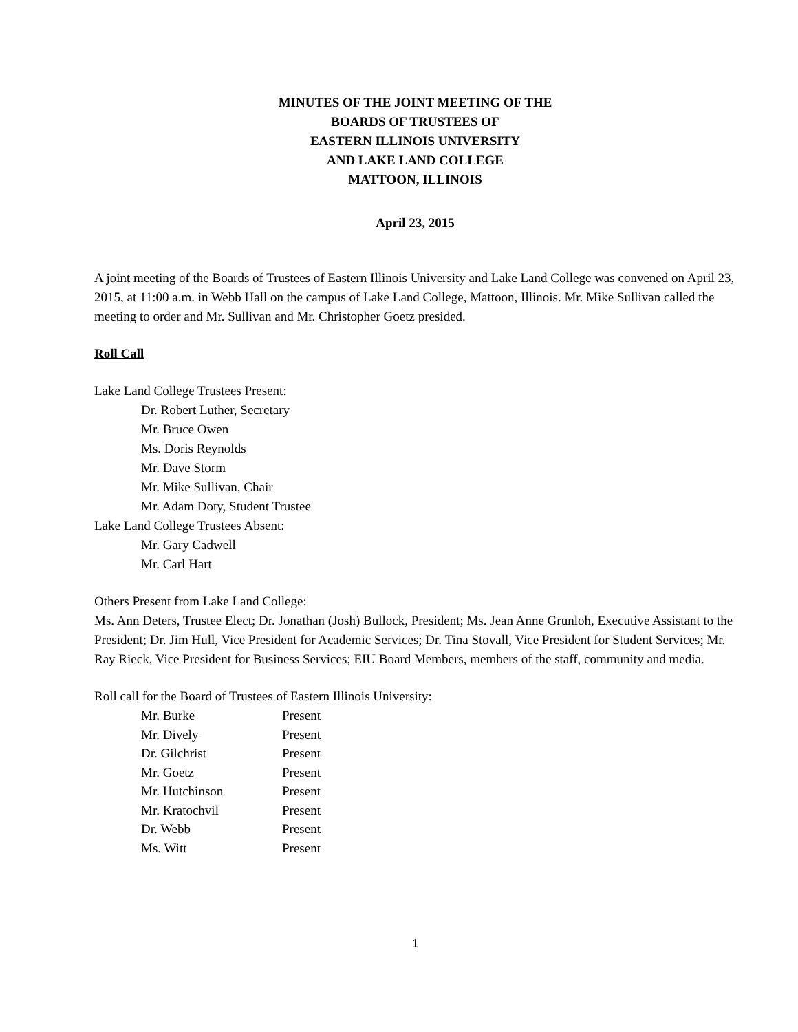MINUTES OF THE JOINT MEETING OF THE
BOARDS OF TRUSTEES OF
EASTERN ILLINOIS UNIVERSITY
AND LAKE LAND COLLEGE
MATTOON, ILLINOIS
April 23, 2015
A joint meeting of the Boards of Trustees of Eastern Illinois University and Lake Land College was convened on April 23, 2015, at 11:00 a.m. in Webb Hall on the campus of Lake Land College, Mattoon, Illinois. Mr. Mike Sullivan called the meeting to order and Mr. Sullivan and Mr. Christopher Goetz presided.
Roll Call
Lake Land College Trustees Present:
Dr. Robert Luther, Secretary
Mr. Bruce Owen
Ms. Doris Reynolds
Mr. Dave Storm
Mr. Mike Sullivan, Chair
Mr. Adam Doty, Student Trustee
Lake Land College Trustees Absent:
Mr. Gary Cadwell
Mr. Carl Hart
Others Present from Lake Land College:
Ms. Ann Deters, Trustee Elect; Dr. Jonathan (Josh) Bullock, President; Ms. Jean Anne Grunloh, Executive Assistant to the President; Dr. Jim Hull, Vice President for Academic Services; Dr. Tina Stovall, Vice President for Student Services; Mr. Ray Rieck, Vice President for Business Services; EIU Board Members, members of the staff, community and media.
Roll call for the Board of Trustees of Eastern Illinois University:
| Mr. Burke | Present |
| Mr. Dively | Present |
| Dr. Gilchrist | Present |
| Mr. Goetz | Present |
| Mr. Hutchinson | Present |
| Mr. Kratochvil | Present |
| Dr. Webb | Present |
| Ms. Witt | Present |
1